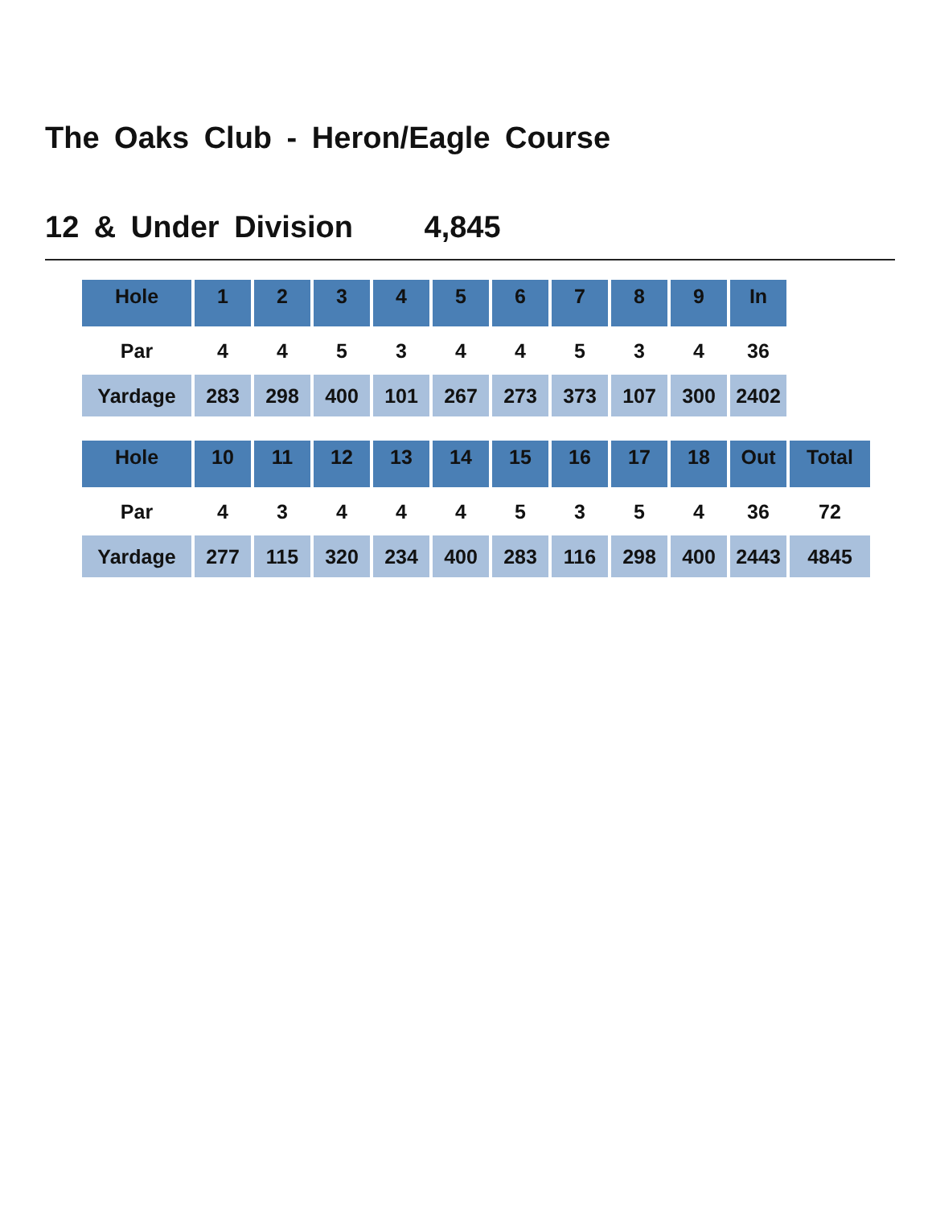The Oaks Club - Heron/Eagle Course
12 & Under Division 4,845
| Hole | 1 | 2 | 3 | 4 | 5 | 6 | 7 | 8 | 9 | In |
| --- | --- | --- | --- | --- | --- | --- | --- | --- | --- | --- |
| Par | 4 | 4 | 5 | 3 | 4 | 4 | 5 | 3 | 4 | 36 |
| Yardage | 283 | 298 | 400 | 101 | 267 | 273 | 373 | 107 | 300 | 2402 |
| Hole | 10 | 11 | 12 | 13 | 14 | 15 | 16 | 17 | 18 | Out | Total |
| --- | --- | --- | --- | --- | --- | --- | --- | --- | --- | --- | --- |
| Par | 4 | 3 | 4 | 4 | 4 | 5 | 3 | 5 | 4 | 36 | 72 |
| Yardage | 277 | 115 | 320 | 234 | 400 | 283 | 116 | 298 | 400 | 2443 | 4845 |